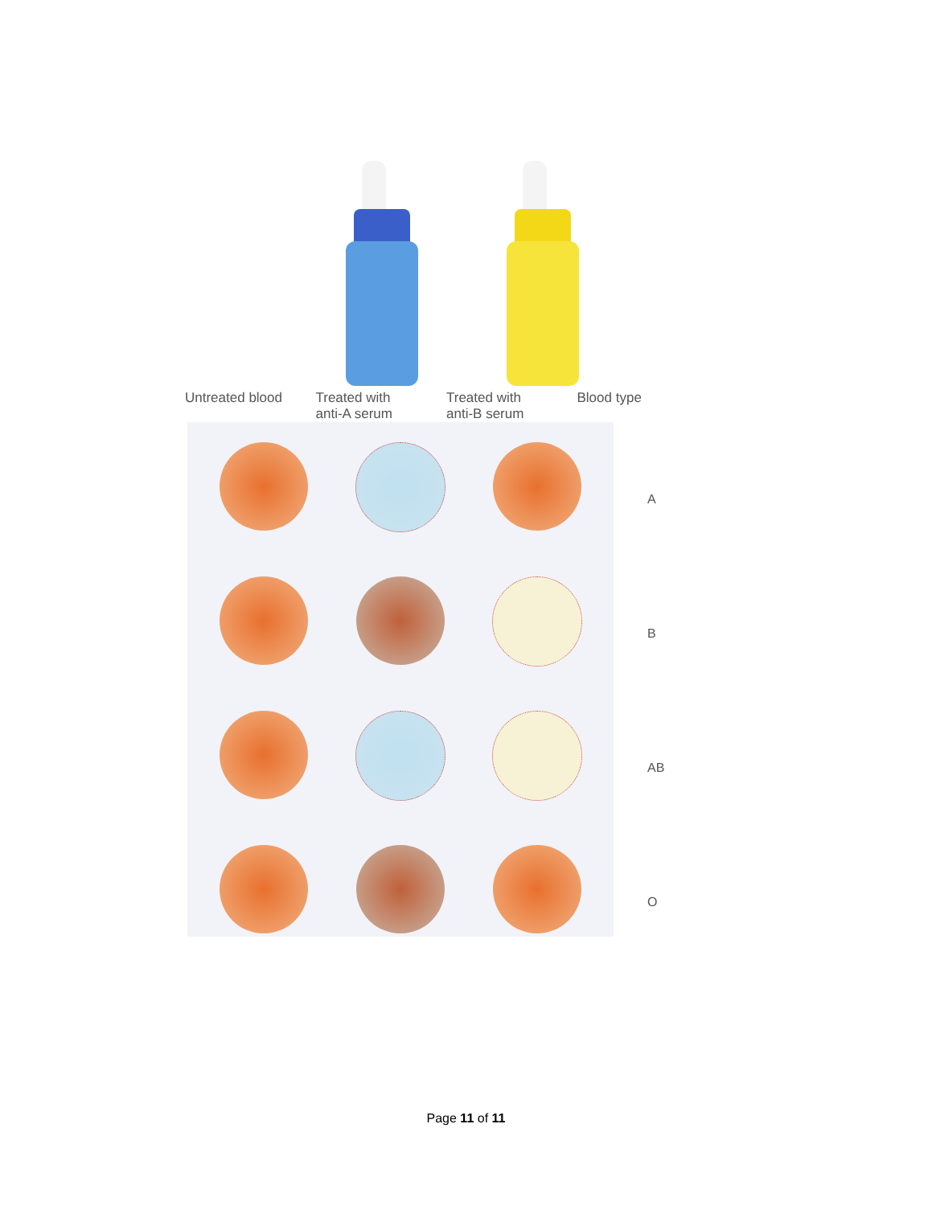Untreated blood Treated with
anti-A serum
Treated with
anti-B serum
Blood type
A
B
AB
O
Page 11 of 11